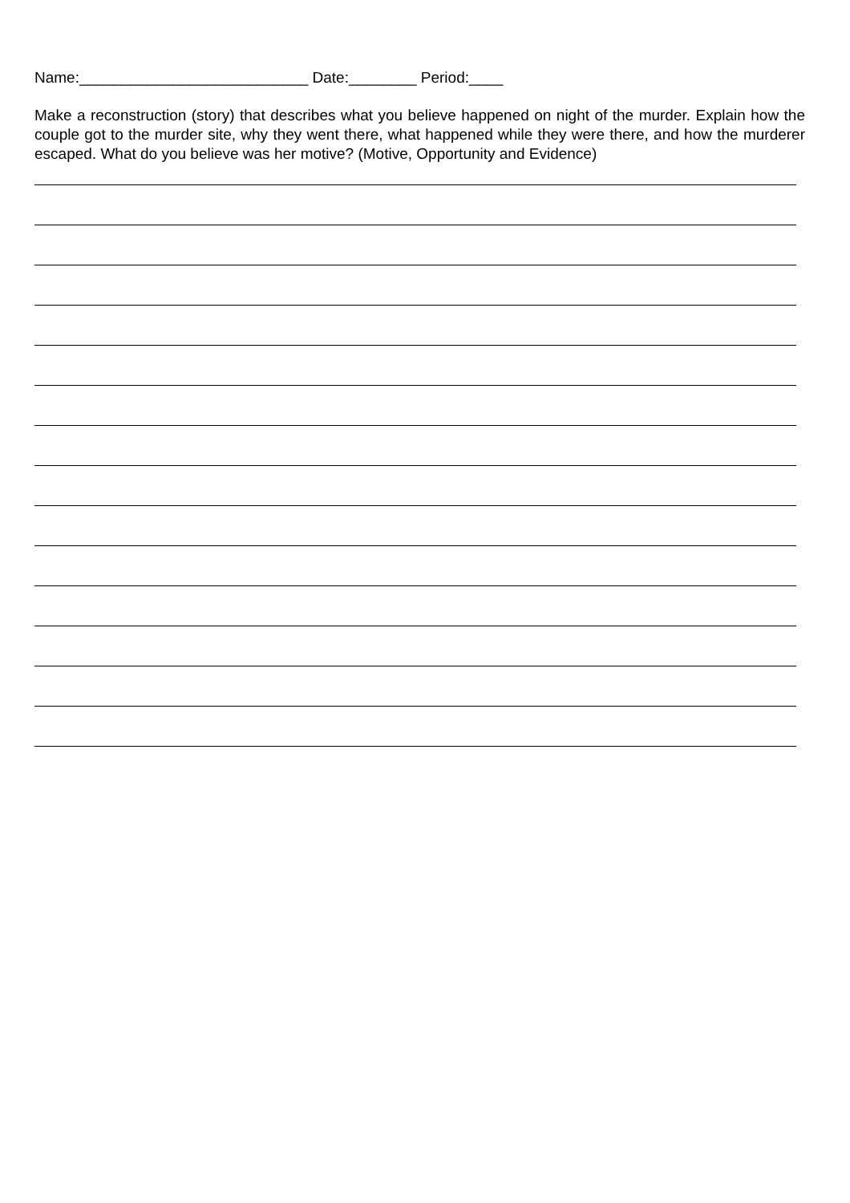Name:___________________________ Date:________ Period:____
Make a reconstruction (story) that describes what you believe happened on night of the murder. Explain how the couple got to the murder site, why they went there, what happened while they were there, and how the murderer escaped. What do you believe was her motive? (Motive, Opportunity and Evidence)